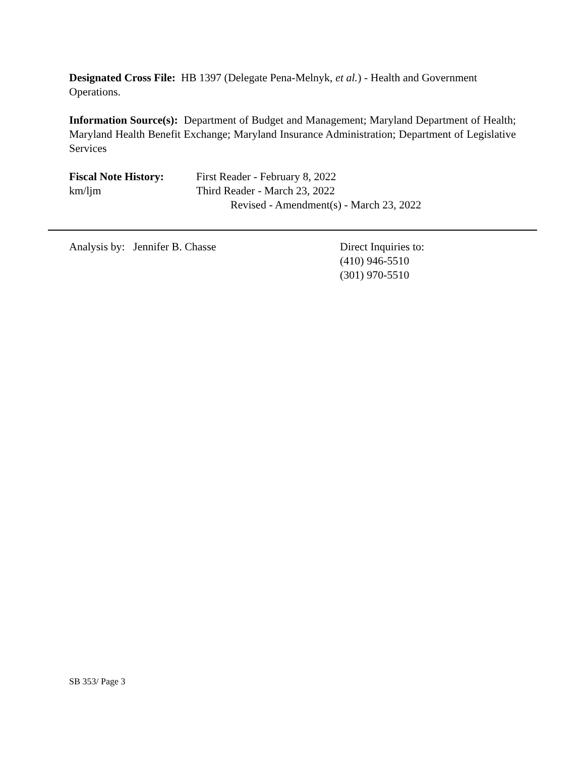Designated Cross File: HB 1397 (Delegate Pena-Melnyk, et al.) - Health and Government Operations.
Information Source(s): Department of Budget and Management; Maryland Department of Health; Maryland Health Benefit Exchange; Maryland Insurance Administration; Department of Legislative Services
Fiscal Note History:
km/ljm
First Reader - February 8, 2022
Third Reader - March 23, 2022
Revised - Amendment(s) - March 23, 2022
Analysis by: Jennifer B. Chasse Direct Inquiries to:
(410) 946-5510
(301) 970-5510
SB 353/ Page 3